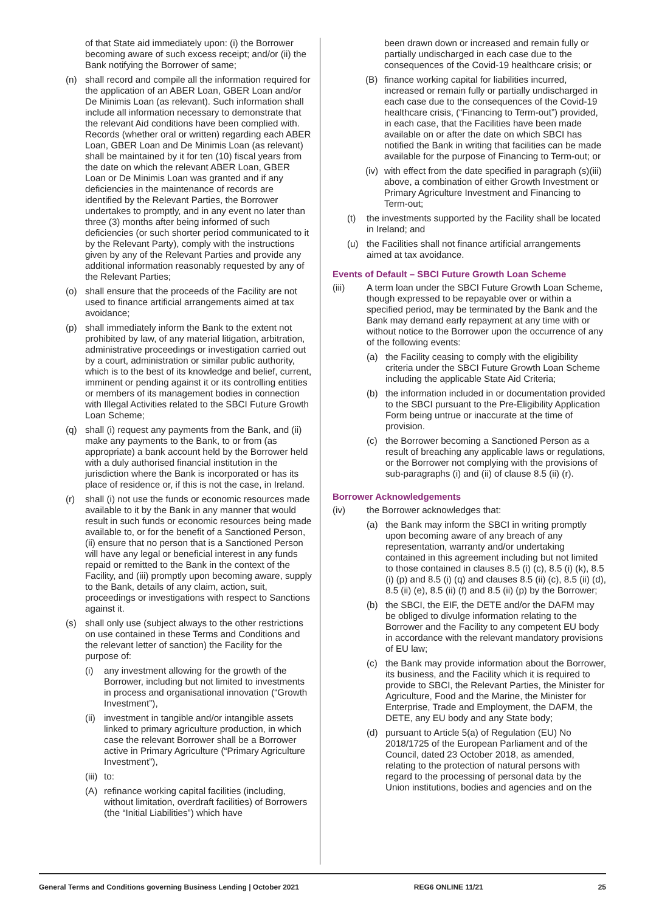of that State aid immediately upon: (i) the Borrower becoming aware of such excess receipt; and/or (ii) the Bank notifying the Borrower of same;
(n) shall record and compile all the information required for the application of an ABER Loan, GBER Loan and/or De Minimis Loan (as relevant). Such information shall include all information necessary to demonstrate that the relevant Aid conditions have been complied with. Records (whether oral or written) regarding each ABER Loan, GBER Loan and De Minimis Loan (as relevant) shall be maintained by it for ten (10) fiscal years from the date on which the relevant ABER Loan, GBER Loan or De Minimis Loan was granted and if any deficiencies in the maintenance of records are identified by the Relevant Parties, the Borrower undertakes to promptly, and in any event no later than three (3) months after being informed of such deficiencies (or such shorter period communicated to it by the Relevant Party), comply with the instructions given by any of the Relevant Parties and provide any additional information reasonably requested by any of the Relevant Parties;
(o) shall ensure that the proceeds of the Facility are not used to finance artificial arrangements aimed at tax avoidance;
(p) shall immediately inform the Bank to the extent not prohibited by law, of any material litigation, arbitration, administrative proceedings or investigation carried out by a court, administration or similar public authority, which is to the best of its knowledge and belief, current, imminent or pending against it or its controlling entities or members of its management bodies in connection with Illegal Activities related to the SBCI Future Growth Loan Scheme;
(q) shall (i) request any payments from the Bank, and (ii) make any payments to the Bank, to or from (as appropriate) a bank account held by the Borrower held with a duly authorised financial institution in the jurisdiction where the Bank is incorporated or has its place of residence or, if this is not the case, in Ireland.
(r) shall (i) not use the funds or economic resources made available to it by the Bank in any manner that would result in such funds or economic resources being made available to, or for the benefit of a Sanctioned Person, (ii) ensure that no person that is a Sanctioned Person will have any legal or beneficial interest in any funds repaid or remitted to the Bank in the context of the Facility, and (iii) promptly upon becoming aware, supply to the Bank, details of any claim, action, suit, proceedings or investigations with respect to Sanctions against it.
(s) shall only use (subject always to the other restrictions on use contained in these Terms and Conditions and the relevant letter of sanction) the Facility for the purpose of:
(i) any investment allowing for the growth of the Borrower, including but not limited to investments in process and organisational innovation (“Growth Investment”),
(ii) investment in tangible and/or intangible assets linked to primary agriculture production, in which case the relevant Borrower shall be a Borrower active in Primary Agriculture (“Primary Agriculture Investment”),
(iii) to:
(A) refinance working capital facilities (including, without limitation, overdraft facilities) of Borrowers (the “Initial Liabilities”) which have
been drawn down or increased and remain fully or partially undischarged in each case due to the consequences of the Covid-19 healthcare crisis; or
(B) finance working capital for liabilities incurred, increased or remain fully or partially undischarged in each case due to the consequences of the Covid-19 healthcare crisis, (“Financing to Term-out”) provided, in each case, that the Facilities have been made available on or after the date on which SBCI has notified the Bank in writing that facilities can be made available for the purpose of Financing to Term-out; or
(iv) with effect from the date specified in paragraph (s)(iii) above, a combination of either Growth Investment or Primary Agriculture Investment and Financing to Term-out;
(t) the investments supported by the Facility shall be located in Ireland; and
(u) the Facilities shall not finance artificial arrangements aimed at tax avoidance.
Events of Default – SBCI Future Growth Loan Scheme
(iii) A term loan under the SBCI Future Growth Loan Scheme, though expressed to be repayable over or within a specified period, may be terminated by the Bank and the Bank may demand early repayment at any time with or without notice to the Borrower upon the occurrence of any of the following events:
(a) the Facility ceasing to comply with the eligibility criteria under the SBCI Future Growth Loan Scheme including the applicable State Aid Criteria;
(b) the information included in or documentation provided to the SBCI pursuant to the Pre-Eligibility Application Form being untrue or inaccurate at the time of provision.
(c) the Borrower becoming a Sanctioned Person as a result of breaching any applicable laws or regulations, or the Borrower not complying with the provisions of sub-paragraphs (i) and (ii) of clause 8.5 (ii) (r).
Borrower Acknowledgements
(iv) the Borrower acknowledges that:
(a) the Bank may inform the SBCI in writing promptly upon becoming aware of any breach of any representation, warranty and/or undertaking contained in this agreement including but not limited to those contained in clauses 8.5 (i) (c), 8.5 (i) (k), 8.5 (i) (p) and 8.5 (i) (q) and clauses 8.5 (ii) (c), 8.5 (ii) (d), 8.5 (ii) (e), 8.5 (ii) (f) and 8.5 (ii) (p) by the Borrower;
(b) the SBCI, the EIF, the DETE and/or the DAFM may be obliged to divulge information relating to the Borrower and the Facility to any competent EU body in accordance with the relevant mandatory provisions of EU law;
(c) the Bank may provide information about the Borrower, its business, and the Facility which it is required to provide to SBCI, the Relevant Parties, the Minister for Agriculture, Food and the Marine, the Minister for Enterprise, Trade and Employment, the DAFM, the DETE, any EU body and any State body;
(d) pursuant to Article 5(a) of Regulation (EU) No 2018/1725 of the European Parliament and of the Council, dated 23 October 2018, as amended, relating to the protection of natural persons with regard to the processing of personal data by the Union institutions, bodies and agencies and on the
General Terms and Conditions governing Business Lending | October 2021 REG6 ONLINE 11/21 25